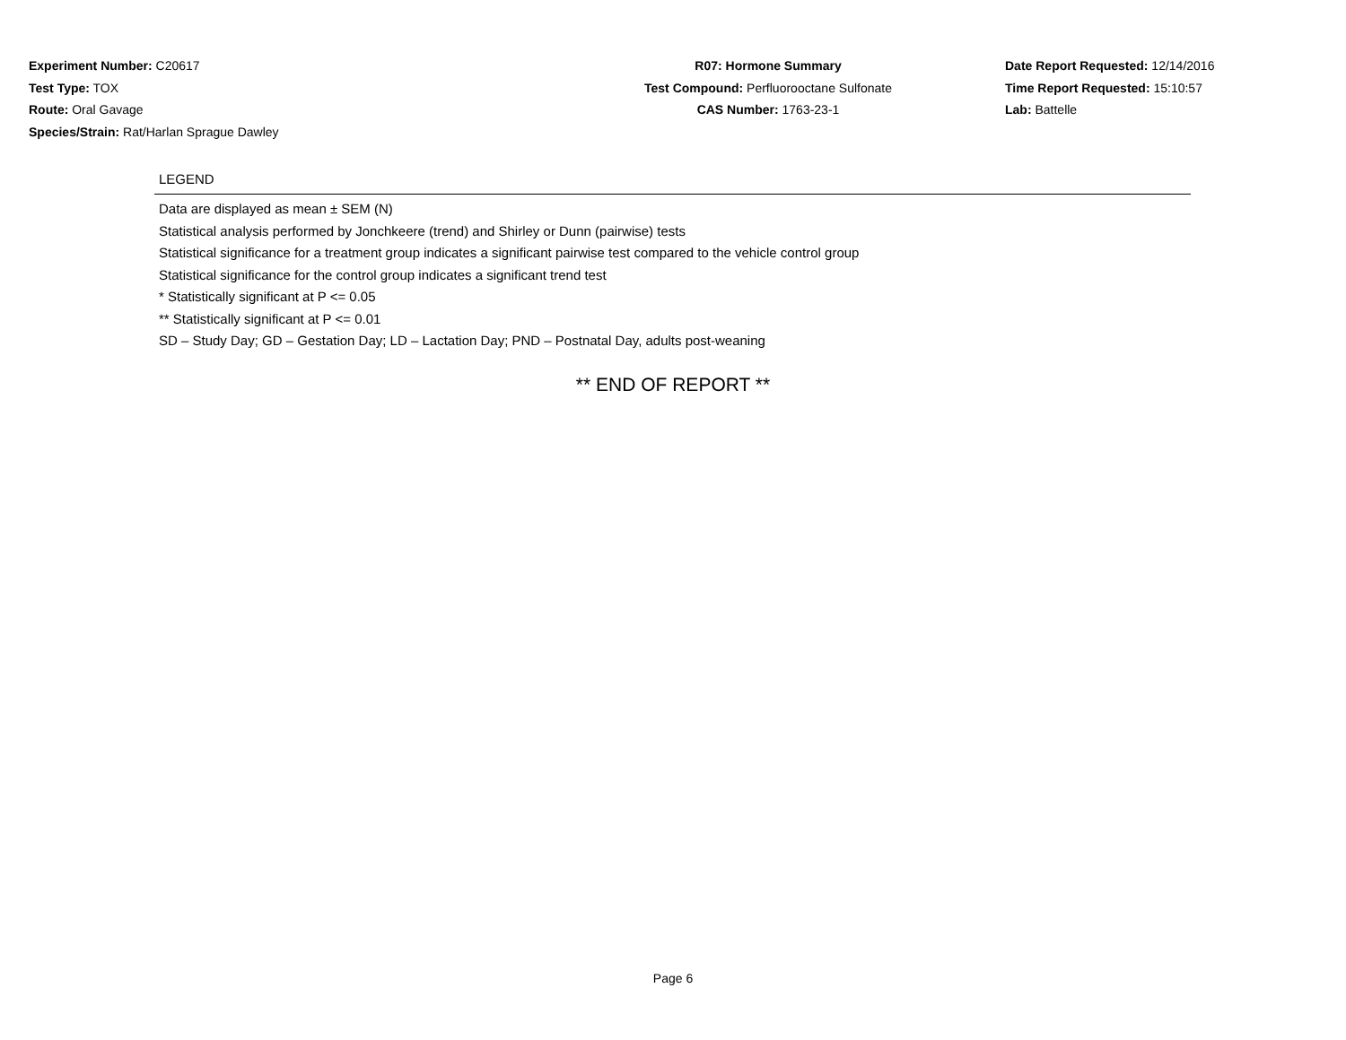Experiment Number: C20617
Test Type: TOX
Route: Oral Gavage
Species/Strain: Rat/Harlan Sprague Dawley
R07: Hormone Summary
Test Compound: Perfluorooctane Sulfonate
CAS Number: 1763-23-1
Date Report Requested: 12/14/2016
Time Report Requested: 15:10:57
Lab: Battelle
LEGEND
Data are displayed as mean ± SEM (N)
Statistical analysis performed by Jonchkeere (trend) and Shirley or Dunn (pairwise) tests
Statistical significance for a treatment group indicates a significant pairwise test compared to the vehicle control group
Statistical significance for the control group indicates a significant trend test
* Statistically significant at P <= 0.05
** Statistically significant at P <= 0.01
SD – Study Day; GD – Gestation Day; LD – Lactation Day; PND – Postnatal Day, adults post-weaning
** END OF REPORT **
Page 6